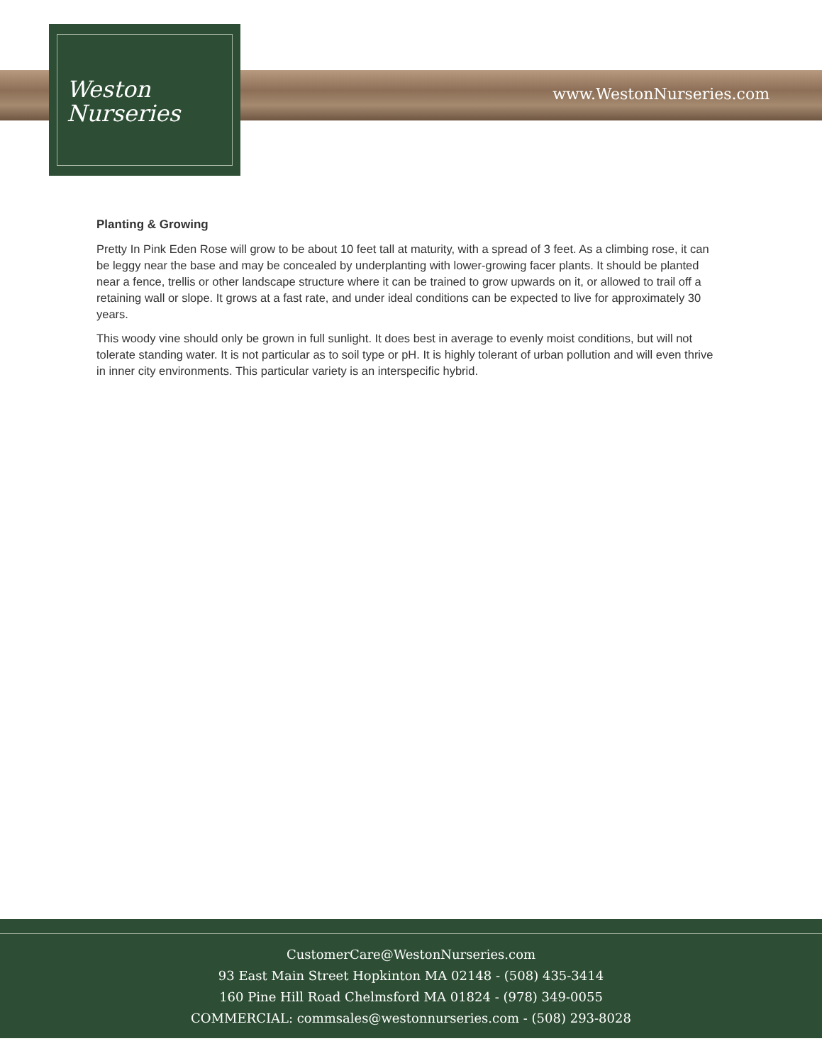Weston
Nurseries
www.WestonNurseries.com
Planting & Growing
Pretty In Pink Eden Rose will grow to be about 10 feet tall at maturity, with a spread of 3 feet. As a climbing rose, it can be leggy near the base and may be concealed by underplanting with lower-growing facer plants. It should be planted near a fence, trellis or other landscape structure where it can be trained to grow upwards on it, or allowed to trail off a retaining wall or slope. It grows at a fast rate, and under ideal conditions can be expected to live for approximately 30 years.
This woody vine should only be grown in full sunlight. It does best in average to evenly moist conditions, but will not tolerate standing water. It is not particular as to soil type or pH. It is highly tolerant of urban pollution and will even thrive in inner city environments. This particular variety is an interspecific hybrid.
CustomerCare@WestonNurseries.com
93 East Main Street Hopkinton MA 02148 - (508) 435-3414
160 Pine Hill Road Chelmsford MA 01824 - (978) 349-0055
COMMERCIAL: commsales@westonnurseries.com - (508) 293-8028